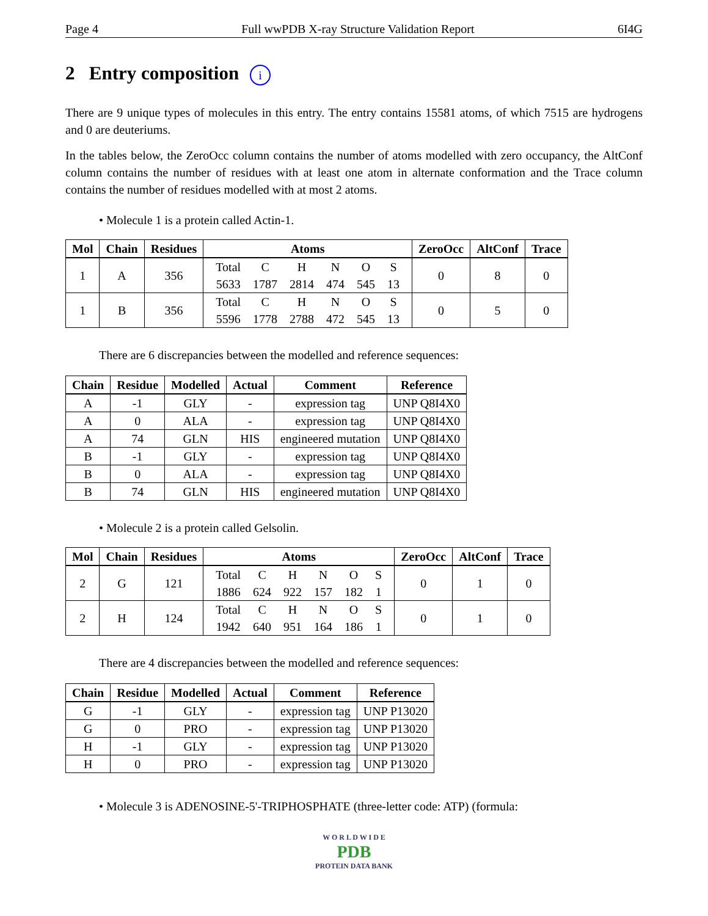Page 4 Full wwPDB X-ray Structure Validation Report 6I4G
2 Entry composition i
There are 9 unique types of molecules in this entry. The entry contains 15581 atoms, of which 7515 are hydrogens and 0 are deuteriums.
In the tables below, the ZeroOcc column contains the number of atoms modelled with zero occupancy, the AltConf column contains the number of residues with at least one atom in alternate conformation and the Trace column contains the number of residues modelled with at most 2 atoms.
• Molecule 1 is a protein called Actin-1.
| Mol | Chain | Residues | Atoms | ZeroOcc | AltConf | Trace |
| --- | --- | --- | --- | --- | --- | --- |
| 1 | A | 356 | / Total / C / H / N / O / S / / 5633 / 1787 / 2814 / 474 / 545 / 13 / | 0 | 8 | 0 |
| 1 | B | 356 | / Total / C / H / N / O / S / / 5596 / 1778 / 2788 / 472 / 545 / 13 / | 0 | 5 | 0 |
There are 6 discrepancies between the modelled and reference sequences:
| Chain | Residue | Modelled | Actual | Comment | Reference |
| --- | --- | --- | --- | --- | --- |
| A | -1 | GLY | - | expression tag | UNP Q8I4X0 |
| A | 0 | ALA | - | expression tag | UNP Q8I4X0 |
| A | 74 | GLN | HIS | engineered mutation | UNP Q8I4X0 |
| B | -1 | GLY | - | expression tag | UNP Q8I4X0 |
| B | 0 | ALA | - | expression tag | UNP Q8I4X0 |
| B | 74 | GLN | HIS | engineered mutation | UNP Q8I4X0 |
• Molecule 2 is a protein called Gelsolin.
| Mol | Chain | Residues | Atoms | ZeroOcc | AltConf | Trace |
| --- | --- | --- | --- | --- | --- | --- |
| 2 | G | 121 | / Total / C / H / N / O / S / / 1886 / 624 / 922 / 157 / 182 / 1 / | 0 | 1 | 0 |
| 2 | H | 124 | / Total / C / H / N / O / S / / 1942 / 640 / 951 / 164 / 186 / 1 / | 0 | 1 | 0 |
There are 4 discrepancies between the modelled and reference sequences:
| Chain | Residue | Modelled | Actual | Comment | Reference |
| --- | --- | --- | --- | --- | --- |
| G | -1 | GLY | - | expression tag | UNP P13020 |
| G | 0 | PRO | - | expression tag | UNP P13020 |
| H | -1 | GLY | - | expression tag | UNP P13020 |
| H | 0 | PRO | - | expression tag | UNP P13020 |
• Molecule 3 is ADENOSINE-5'-TRIPHOSPHATE (three-letter code: ATP) (formula:
W O R L D W I D E
PDB
PROTEIN DATA BANK